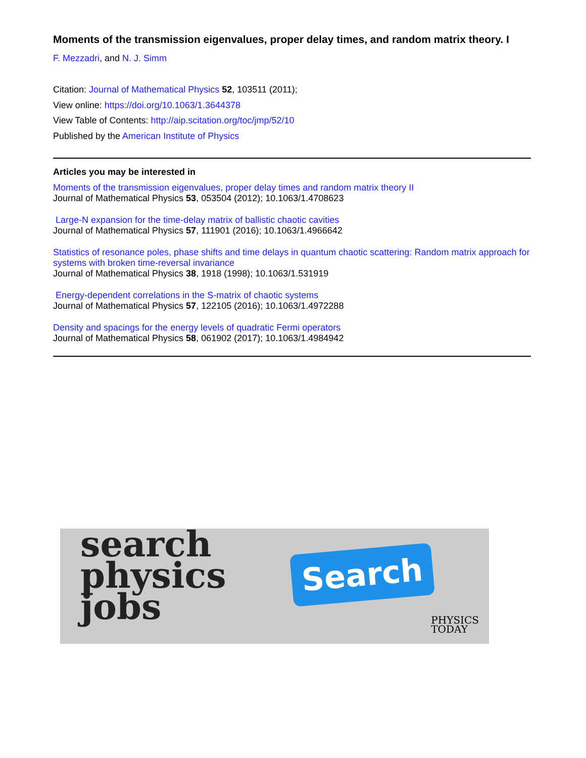Moments of the transmission eigenvalues, proper delay times, and random matrix theory. I
F. Mezzadri, and N. J. Simm
Citation: Journal of Mathematical Physics 52, 103511 (2011);
View online: https://doi.org/10.1063/1.3644378
View Table of Contents: http://aip.scitation.org/toc/jmp/52/10
Published by the American Institute of Physics
Articles you may be interested in
Moments of the transmission eigenvalues, proper delay times and random matrix theory II
Journal of Mathematical Physics 53, 053504 (2012); 10.1063/1.4708623
Large-N expansion for the time-delay matrix of ballistic chaotic cavities
Journal of Mathematical Physics 57, 111901 (2016); 10.1063/1.4966642
Statistics of resonance poles, phase shifts and time delays in quantum chaotic scattering: Random matrix approach for systems with broken time-reversal invariance
Journal of Mathematical Physics 38, 1918 (1998); 10.1063/1.531919
Energy-dependent correlations in the S-matrix of chaotic systems
Journal of Mathematical Physics 57, 122105 (2016); 10.1063/1.4972288
Density and spacings for the energy levels of quadratic Fermi operators
Journal of Mathematical Physics 58, 061902 (2017); 10.1063/1.4984942
search
physics
jobs
Search
PHYSICS
TODAY